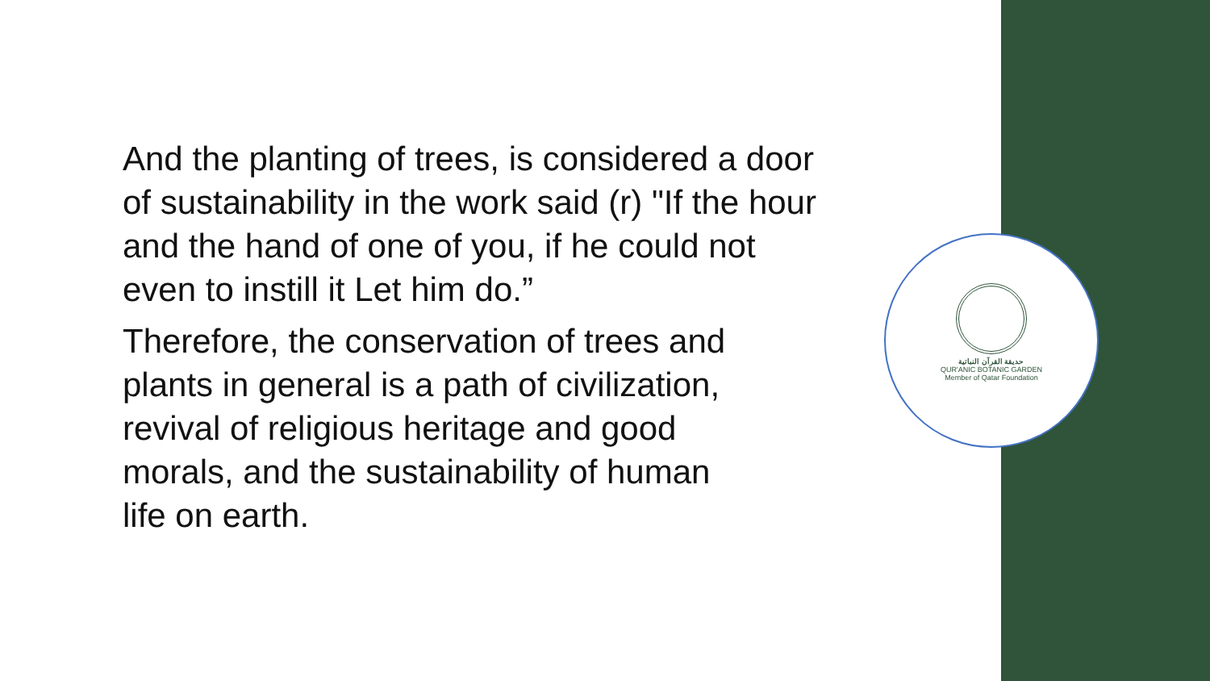حديقة القرآن النباتية
QUR'ANIC BOTANIC GARDEN
Member of Qatar Foundation
And the planting of trees, is considered a door of sustainability in the work said (r) "If the hour and the hand of one of you, if he could not even to instill it Let him do.”
Therefore, the conservation of trees and
plants in general is a path of civilization,
revival of religious heritage and good
morals, and the sustainability of human
life on earth.